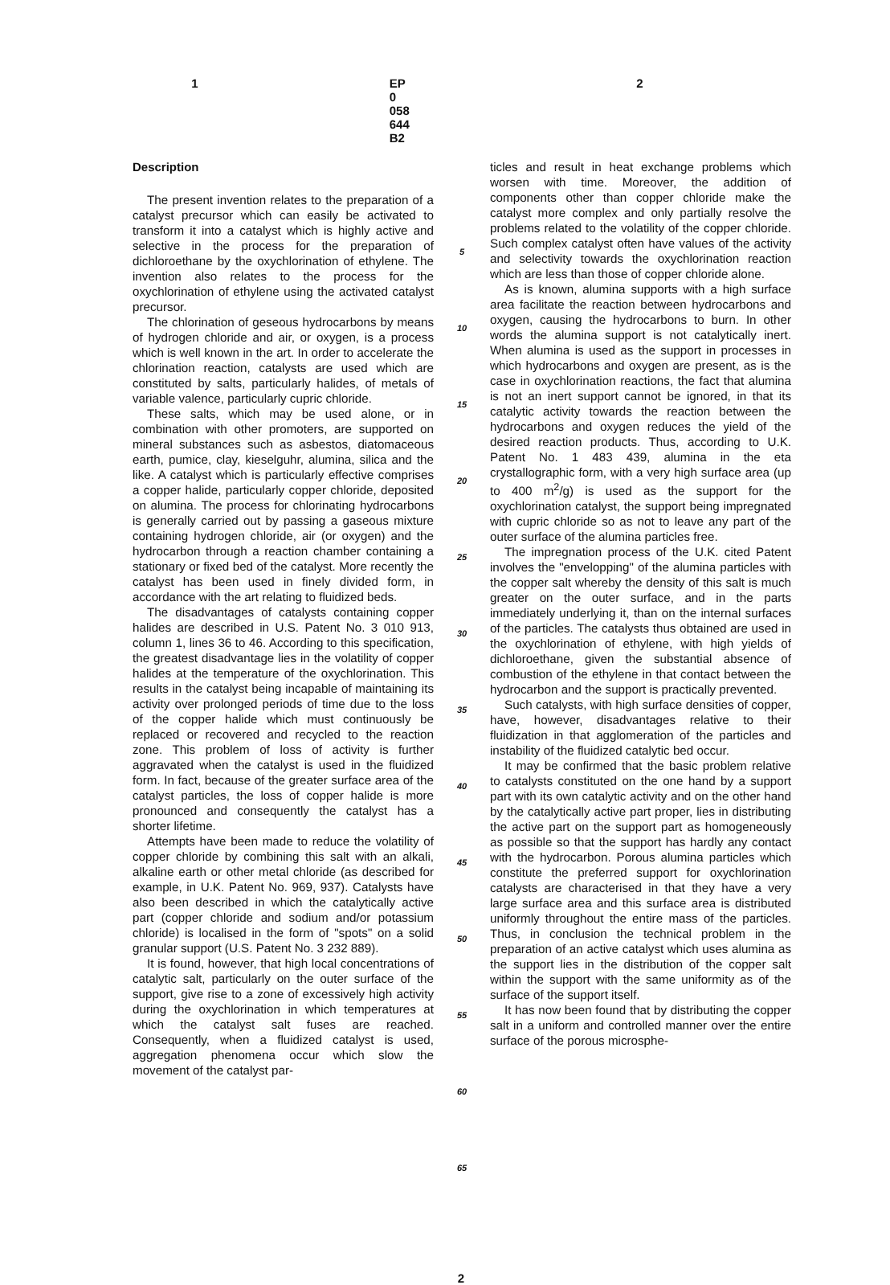1 EP 0 058 644 B2 2
Description
The present invention relates to the preparation of a catalyst precursor which can easily be activated to transform it into a catalyst which is highly active and selective in the process for the preparation of dichloroethane by the oxychlorination of ethylene. The invention also relates to the process for the oxychlorination of ethylene using the activated catalyst precursor.
The chlorination of geseous hydrocarbons by means of hydrogen chloride and air, or oxygen, is a process which is well known in the art. In order to accelerate the chlorination reaction, catalysts are used which are constituted by salts, particularly halides, of metals of variable valence, particularly cupric chloride.
These salts, which may be used alone, or in combination with other promoters, are supported on mineral substances such as asbestos, diatomaceous earth, pumice, clay, kieselguhr, alumina, silica and the like. A catalyst which is particularly effective comprises a copper halide, particularly copper chloride, deposited on alumina. The process for chlorinating hydrocarbons is generally carried out by passing a gaseous mixture containing hydrogen chloride, air (or oxygen) and the hydrocarbon through a reaction chamber containing a stationary or fixed bed of the catalyst. More recently the catalyst has been used in finely divided form, in accordance with the art relating to fluidized beds.
The disadvantages of catalysts containing copper halides are described in U.S. Patent No. 3 010 913, column 1, lines 36 to 46. According to this specification, the greatest disadvantage lies in the volatility of copper halides at the temperature of the oxychlorination. This results in the catalyst being incapable of maintaining its activity over prolonged periods of time due to the loss of the copper halide which must continuously be replaced or recovered and recycled to the reaction zone. This problem of loss of activity is further aggravated when the catalyst is used in the fluidized form. In fact, because of the greater surface area of the catalyst particles, the loss of copper halide is more pronounced and consequently the catalyst has a shorter lifetime.
Attempts have been made to reduce the volatility of copper chloride by combining this salt with an alkali, alkaline earth or other metal chloride (as described for example, in U.K. Patent No. 969, 937). Catalysts have also been described in which the catalytically active part (copper chloride and sodium and/or potassium chloride) is localised in the form of "spots" on a solid granular support (U.S. Patent No. 3 232 889).
It is found, however, that high local concentrations of catalytic salt, particularly on the outer surface of the support, give rise to a zone of excessively high activity during the oxychlorination in which temperatures at which the catalyst salt fuses are reached. Consequently, when a fluidized catalyst is used, aggregation phenomena occur which slow the movement of the catalyst par-
5
10
15
20
25
30
35
40
45
50
55
60
65
ticles and result in heat exchange problems which worsen with time. Moreover, the addition of components other than copper chloride make the catalyst more complex and only partially resolve the problems related to the volatility of the copper chloride. Such complex catalyst often have values of the activity and selectivity towards the oxychlorination reaction which are less than those of copper chloride alone.
As is known, alumina supports with a high surface area facilitate the reaction between hydrocarbons and oxygen, causing the hydrocarbons to burn. In other words the alumina support is not catalytically inert. When alumina is used as the support in processes in which hydrocarbons and oxygen are present, as is the case in oxychlorination reactions, the fact that alumina is not an inert support cannot be ignored, in that its catalytic activity towards the reaction between the hydrocarbons and oxygen reduces the yield of the desired reaction products. Thus, according to U.K. Patent No. 1 483 439, alumina in the eta crystallographic form, with a very high surface area (up to 400 m<sup>2</sup>/g) is used as the support for the oxychlorination catalyst, the support being impregnated with cupric chloride so as not to leave any part of the outer surface of the alumina particles free.
The impregnation process of the U.K. cited Patent involves the "envelopping" of the alumina particles with the copper salt whereby the density of this salt is much greater on the outer surface, and in the parts immediately underlying it, than on the internal surfaces of the particles. The catalysts thus obtained are used in the oxychlorination of ethylene, with high yields of dichloroethane, given the substantial absence of combustion of the ethylene in that contact between the hydrocarbon and the support is practically prevented.
Such catalysts, with high surface densities of copper, have, however, disadvantages relative to their fluidization in that agglomeration of the particles and instability of the fluidized catalytic bed occur.
It may be confirmed that the basic problem relative to catalysts constituted on the one hand by a support part with its own catalytic activity and on the other hand by the catalytically active part proper, lies in distributing the active part on the support part as homogeneously as possible so that the support has hardly any contact with the hydrocarbon. Porous alumina particles which constitute the preferred support for oxychlorination catalysts are characterised in that they have a very large surface area and this surface area is distributed uniformly throughout the entire mass of the particles. Thus, in conclusion the technical problem in the preparation of an active catalyst which uses alumina as the support lies in the distribution of the copper salt within the support with the same uniformity as of the surface of the support itself.
It has now been found that by distributing the copper salt in a uniform and controlled manner over the entire surface of the porous microsphe-
2